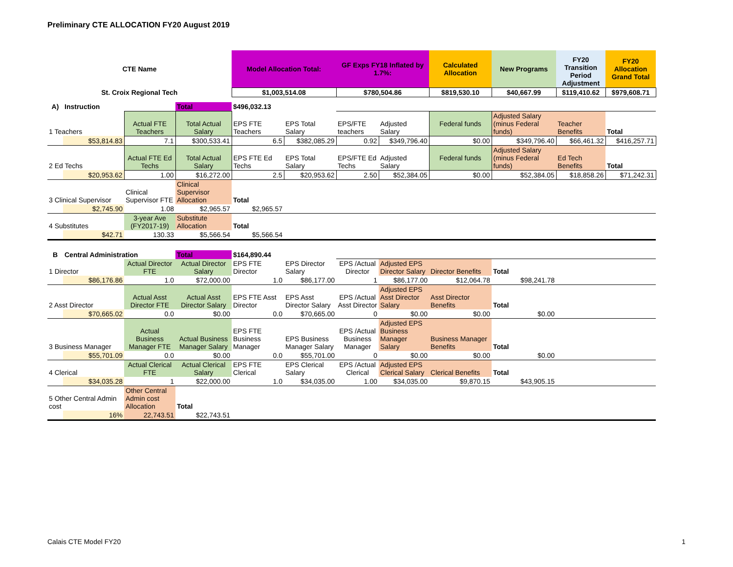Preliminary CTE ALLOCATION FY20 August 2019
| CTE Name | | | | Model Allocation Total: | | GF Exps FY18 Inflated by 1.7%: | | Calculated Allocation | New Programs | FY20 Transition Period Adjustment | FY20 Allocation Grand Total |
| --- | --- | --- | --- | --- | --- | --- | --- | --- | --- | --- | --- |
| St. Croix Regional Tech | | | | $1,003,514.08 | | $780,504.86 | | $819,530.10 | $40,667.99 | $119,410.62 | $979,608.71 |
| A) | Instruction | | Total | $496,032.13 | | | | | | | |
| 1 Teachers | | Actual FTE Teachers | Total Actual Salary | EPS FTE Teachers | EPS Total Salary | EPS/FTE teachers | Adjusted Salary | Federal funds | Adjusted Salary (minus Federal funds) | Teacher Benefits | Total |
| | $53,814.83 | 7.1 | $300,533.41 | 6.5 | $382,085.29 | 0.92 | $349,796.40 | $0.00 | $349,796.40 | $66,461.32 | $416,257.71 |
| 2 Ed Techs | | Actual FTE Ed Techs | Total Actual Salary | EPS FTE Ed Techs | EPS Total Salary | EPS/FTE Ed Techs | Adjusted Salary | Federal funds | Adjusted Salary (minus Federal funds) | Ed Tech Benefits | Total |
| | $20,953.62 | 1.00 | $16,272.00 | 2.5 | $20,953.62 | 2.50 | $52,384.05 | $0.00 | $52,384.05 | $18,858.26 | $71,242.31 |
| 3 Clinical Supervisor | | Clinical Supervisor FTE | Clinical Supervisor Allocation | Total | | | | | | | |
| | $2,745.90 | 1.08 | $2,965.57 | $2,965.57 | | | | | | | |
| 4 Substitutes | | 3-year Ave (FY2017-19) | Substitute Allocation | Total | | | | | | | |
| | $42.71 | 130.33 | $5,566.54 | $5,566.54 | | | | | | | |
| B | Central Administration | | Total | $164,890.44 | | | | | | | |
| 1 Director | | Actual Director FTE | Actual Director Salary | EPS FTE Director | EPS Director Salary | EPS /Actual Director | Adjusted EPS Director Salary | Director Benefits | Total | | |
| | $86,176.86 | 1.0 | $72,000.00 | 1.0 | $86,177.00 | 1 | $86,177.00 | $12,064.78 | $98,241.78 | | |
| 2 Asst Director | | Actual Asst Director FTE | Actual Asst Director Salary | EPS FTE Asst Director | EPS Asst Director Salary | EPS /Actual Asst Director | Adjusted EPS Asst Director Salary | Asst Director Benefits | Total | | |
| | $70,665.02 | 0.0 | $0.00 | 0.0 | $70,665.00 | 0 | $0.00 | $0.00 | $0.00 | | |
| 3 Business Manager | | Actual Business Manager FTE | Actual Business Manager Salary | EPS FTE Business Manager | EPS Business Manager Salary | EPS /Actual Business Manager | Adjusted EPS Business Manager Salary | Business Manager Benefits | Total | | |
| | $55,701.09 | 0.0 | $0.00 | 0.0 | $55,701.00 | 0 | $0.00 | $0.00 | $0.00 | | |
| 4 Clerical | | Actual Clerical FTE | Actual Clerical Salary | EPS FTE Clerical | EPS Clerical Salary | EPS /Actual Clerical | Adjusted EPS Clerical Salary | Clerical Benefits | Total | | |
| | $34,035.28 | 1 | $22,000.00 | 1.0 | $34,035.00 | 1.00 | $34,035.00 | $9,870.15 | $43,905.15 | | |
| 5 Other Central Admin cost | | Other Central Admin cost Allocation | Total | | | | | | | | |
| | 16% | 22,743.51 | $22,743.51 | | | | | | | | |
Calais CTE Model FY20 1